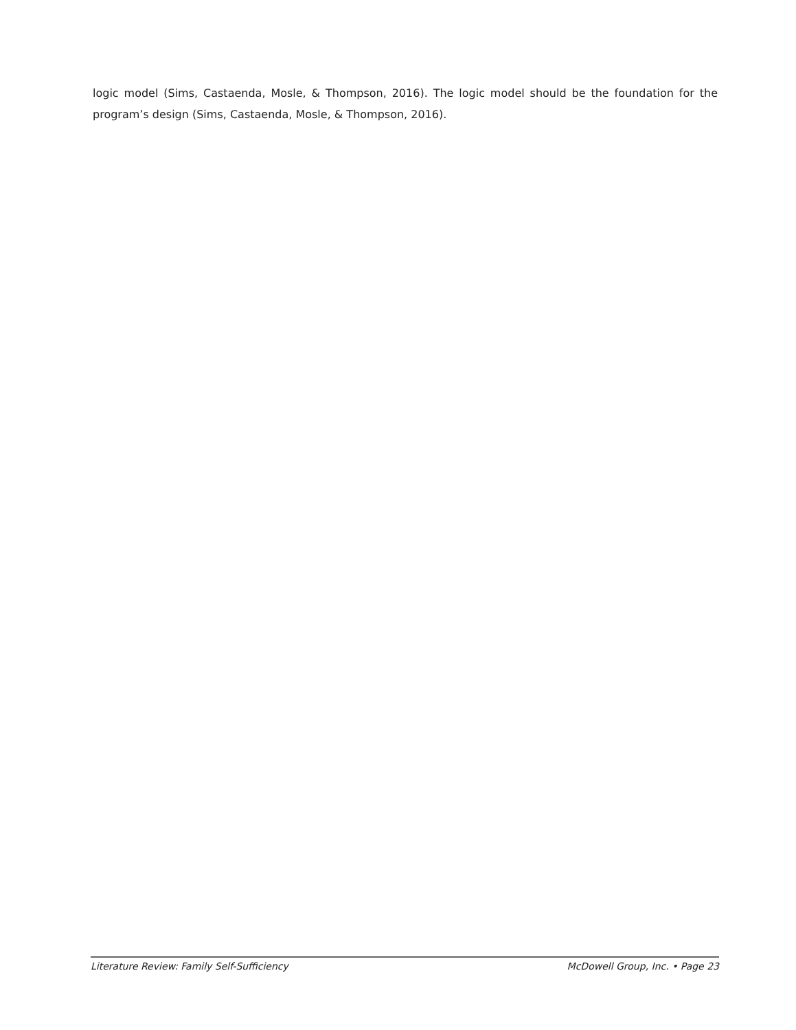logic model (Sims, Castaenda, Mosle, & Thompson, 2016). The logic model should be the foundation for the program’s design (Sims, Castaenda, Mosle, & Thompson, 2016).
Literature Review: Family Self-Sufficiency McDowell Group, Inc. • Page 23